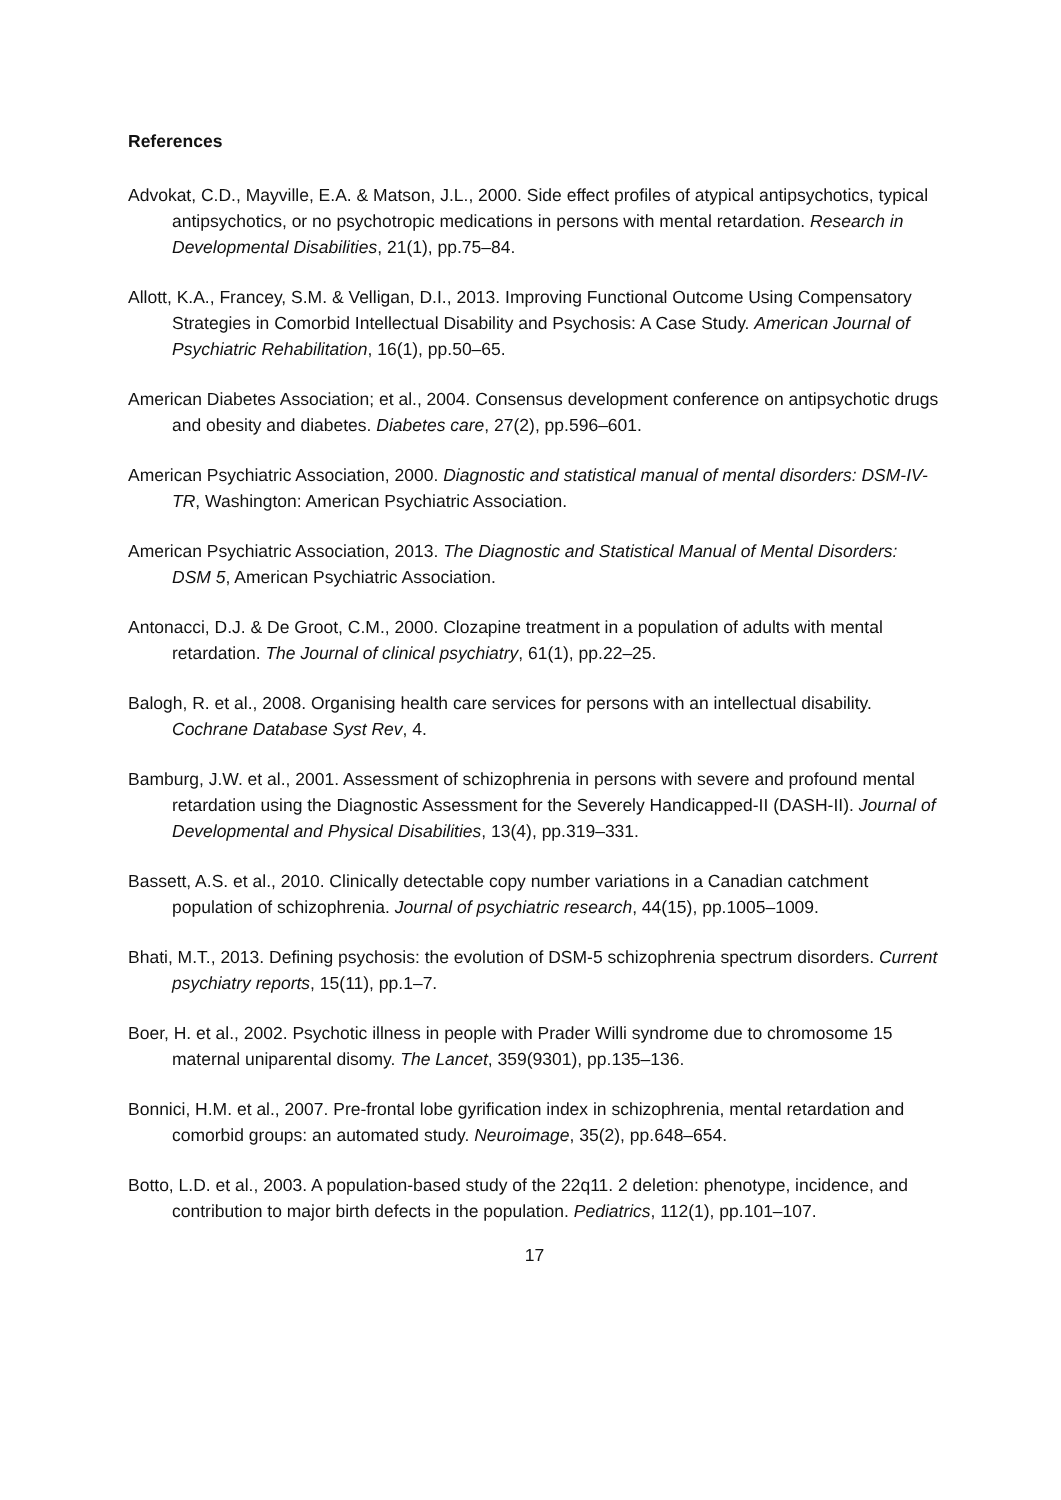References
Advokat, C.D., Mayville, E.A. & Matson, J.L., 2000. Side effect profiles of atypical antipsychotics, typical antipsychotics, or no psychotropic medications in persons with mental retardation. Research in Developmental Disabilities, 21(1), pp.75–84.
Allott, K.A., Francey, S.M. & Velligan, D.I., 2013. Improving Functional Outcome Using Compensatory Strategies in Comorbid Intellectual Disability and Psychosis: A Case Study. American Journal of Psychiatric Rehabilitation, 16(1), pp.50–65.
American Diabetes Association; et al., 2004. Consensus development conference on antipsychotic drugs and obesity and diabetes. Diabetes care, 27(2), pp.596–601.
American Psychiatric Association, 2000. Diagnostic and statistical manual of mental disorders: DSM-IV-TR, Washington: American Psychiatric Association.
American Psychiatric Association, 2013. The Diagnostic and Statistical Manual of Mental Disorders: DSM 5, American Psychiatric Association.
Antonacci, D.J. & De Groot, C.M., 2000. Clozapine treatment in a population of adults with mental retardation. The Journal of clinical psychiatry, 61(1), pp.22–25.
Balogh, R. et al., 2008. Organising health care services for persons with an intellectual disability. Cochrane Database Syst Rev, 4.
Bamburg, J.W. et al., 2001. Assessment of schizophrenia in persons with severe and profound mental retardation using the Diagnostic Assessment for the Severely Handicapped-II (DASH-II). Journal of Developmental and Physical Disabilities, 13(4), pp.319–331.
Bassett, A.S. et al., 2010. Clinically detectable copy number variations in a Canadian catchment population of schizophrenia. Journal of psychiatric research, 44(15), pp.1005–1009.
Bhati, M.T., 2013. Defining psychosis: the evolution of DSM-5 schizophrenia spectrum disorders. Current psychiatry reports, 15(11), pp.1–7.
Boer, H. et al., 2002. Psychotic illness in people with Prader Willi syndrome due to chromosome 15 maternal uniparental disomy. The Lancet, 359(9301), pp.135–136.
Bonnici, H.M. et al., 2007. Pre-frontal lobe gyrification index in schizophrenia, mental retardation and comorbid groups: an automated study. Neuroimage, 35(2), pp.648–654.
Botto, L.D. et al., 2003. A population-based study of the 22q11. 2 deletion: phenotype, incidence, and contribution to major birth defects in the population. Pediatrics, 112(1), pp.101–107.
17